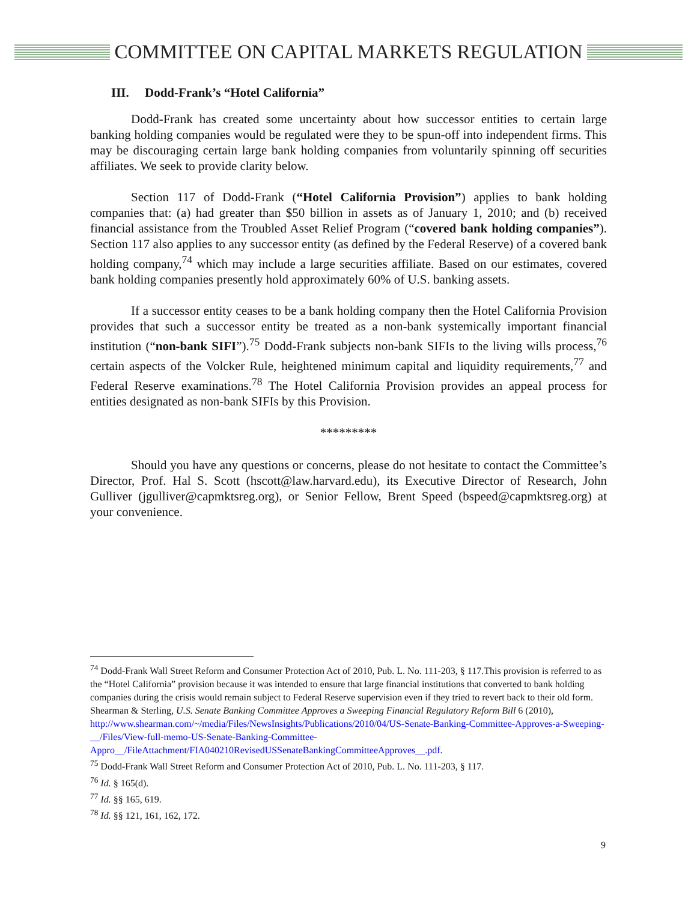COMMITTEE ON CAPITAL MARKETS REGULATION
III. Dodd-Frank’s “Hotel California”
Dodd-Frank has created some uncertainty about how successor entities to certain large banking holding companies would be regulated were they to be spun-off into independent firms. This may be discouraging certain large bank holding companies from voluntarily spinning off securities affiliates. We seek to provide clarity below.
Section 117 of Dodd-Frank (“Hotel California Provision”) applies to bank holding companies that: (a) had greater than $50 billion in assets as of January 1, 2010; and (b) received financial assistance from the Troubled Asset Relief Program (“covered bank holding companies”). Section 117 also applies to any successor entity (as defined by the Federal Reserve) of a covered bank holding company,<sup>74</sup> which may include a large securities affiliate. Based on our estimates, covered bank holding companies presently hold approximately 60% of U.S. banking assets.
If a successor entity ceases to be a bank holding company then the Hotel California Provision provides that such a successor entity be treated as a non-bank systemically important financial institution (“non-bank SIFI”).<sup>75</sup> Dodd-Frank subjects non-bank SIFIs to the living wills process,<sup>76</sup> certain aspects of the Volcker Rule, heightened minimum capital and liquidity requirements,<sup>77</sup> and Federal Reserve examinations.<sup>78</sup> The Hotel California Provision provides an appeal process for entities designated as non-bank SIFIs by this Provision.
*********
Should you have any questions or concerns, please do not hesitate to contact the Committee’s Director, Prof. Hal S. Scott (hscott@law.harvard.edu), its Executive Director of Research, John Gulliver (jgulliver@capmktsreg.org), or Senior Fellow, Brent Speed (bspeed@capmktsreg.org) at your convenience.
<sup>74</sup> Dodd-Frank Wall Street Reform and Consumer Protection Act of 2010, Pub. L. No. 111-203, § 117.This provision is referred to as the “Hotel California” provision because it was intended to ensure that large financial institutions that converted to bank holding companies during the crisis would remain subject to Federal Reserve supervision even if they tried to revert back to their old form. Shearman & Sterling, U.S. Senate Banking Committee Approves a Sweeping Financial Regulatory Reform Bill 6 (2010), http://www.shearman.com/~/media/Files/NewsInsights/Publications/2010/04/US-Senate-Banking-Committee-Approves-a-Sweeping-__/Files/View-full-memo-US-Senate-Banking-Committee-Appro__/FileAttachment/FIA040210RevisedUSSenateBankingCommitteeApproves__.pdf.
<sup>75</sup> Dodd-Frank Wall Street Reform and Consumer Protection Act of 2010, Pub. L. No. 111-203, § 117.
<sup>76</sup> Id. § 165(d).
<sup>77</sup> Id. §§ 165, 619.
<sup>78</sup> Id. §§ 121, 161, 162, 172.
9